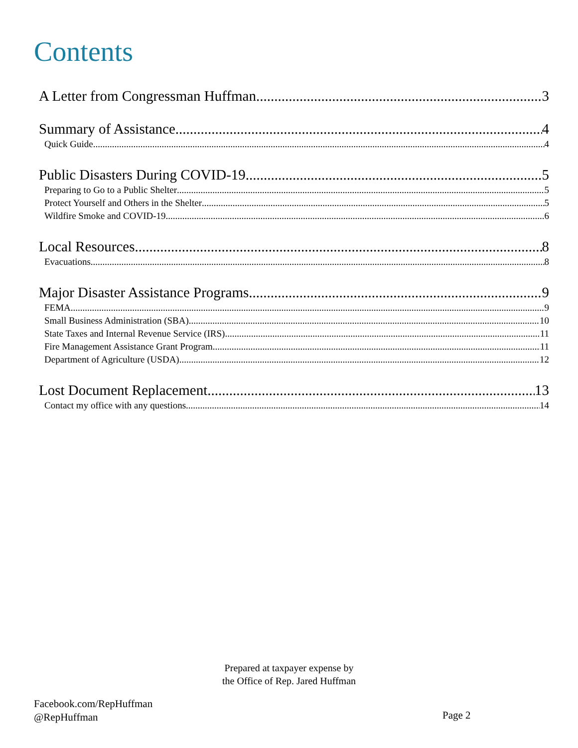Contents
A Letter from Congressman Huffman 3
Summary of Assistance 4
Quick Guide 4
Public Disasters During COVID-19 5
Preparing to Go to a Public Shelter 5
Protect Yourself and Others in the Shelter 5
Wildfire Smoke and COVID-19 6
Local Resources 8
Evacuations 8
Major Disaster Assistance Programs 9
FEMA 9
Small Business Administration (SBA) 10
State Taxes and Internal Revenue Service (IRS) 11
Fire Management Assistance Grant Program 11
Department of Agriculture (USDA) 12
Lost Document Replacement 13
Contact my office with any questions 14
Prepared at taxpayer expense by
the Office of Rep. Jared Huffman
Facebook.com/RepHuffman
@RepHuffman
Page 2